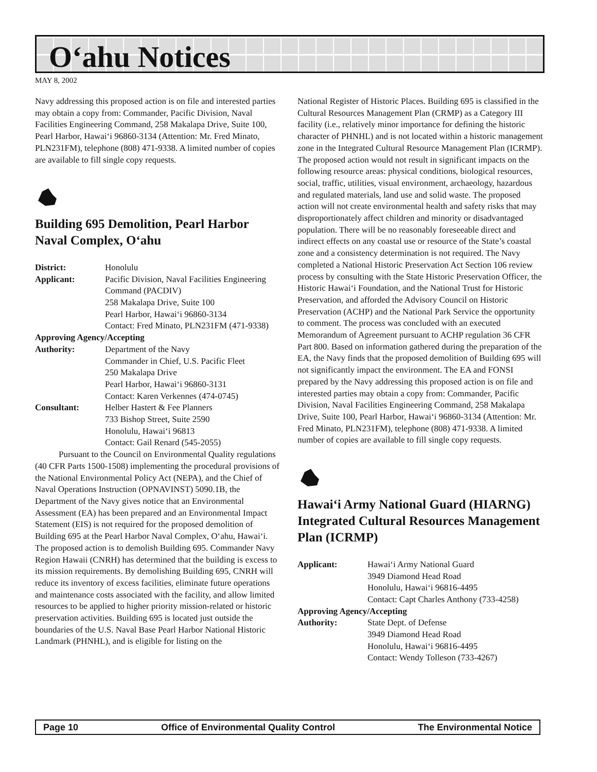O‘ahu Notices
MAY 8, 2002
Navy addressing this proposed action is on file and interested parties may obtain a copy from: Commander, Pacific Division, Naval Facilities Engineering Command, 258 Makalapa Drive, Suite 100, Pearl Harbor, Hawai‘i 96860-3134 (Attention: Mr. Fred Minato, PLN231FM), telephone (808) 471-9338. A limited number of copies are available to fill single copy requests.
Building 695 Demolition, Pearl Harbor Naval Complex, O‘ahu
| District: | Honolulu |
| Applicant: | Pacific Division, Naval Facilities Engineering Command (PACDIV) 258 Makalapa Drive, Suite 100 Pearl Harbor, Hawai‘i 96860-3134 Contact: Fred Minato, PLN231FM (471-9338) |
| Approving Agency/Accepting | |
| Authority: | Department of the Navy Commander in Chief, U.S. Pacific Fleet 250 Makalapa Drive Pearl Harbor, Hawai‘i 96860-3131 Contact: Karen Verkennes (474-0745) |
| Consultant: | Helber Hastert & Fee Planners 733 Bishop Street, Suite 2590 Honolulu, Hawai‘i 96813 Contact: Gail Renard (545-2055) |
Pursuant to the Council on Environmental Quality regulations (40 CFR Parts 1500-1508) implementing the procedural provisions of the National Environmental Policy Act (NEPA), and the Chief of Naval Operations Instruction (OPNAVINST) 5090.1B, the Department of the Navy gives notice that an Environmental Assessment (EA) has been prepared and an Environmental Impact Statement (EIS) is not required for the proposed demolition of Building 695 at the Pearl Harbor Naval Complex, O‘ahu, Hawai‘i. The proposed action is to demolish Building 695. Commander Navy Region Hawaii (CNRH) has determined that the building is excess to its mission requirements. By demolishing Building 695, CNRH will reduce its inventory of excess facilities, eliminate future operations and maintenance costs associated with the facility, and allow limited resources to be applied to higher priority mission-related or historic preservation activities. Building 695 is located just outside the boundaries of the U.S. Naval Base Pearl Harbor National Historic Landmark (PHNHL), and is eligible for listing on the
National Register of Historic Places. Building 695 is classified in the Cultural Resources Management Plan (CRMP) as a Category III facility (i.e., relatively minor importance for defining the historic character of PHNHL) and is not located within a historic management zone in the Integrated Cultural Resource Management Plan (ICRMP). The proposed action would not result in significant impacts on the following resource areas: physical conditions, biological resources, social, traffic, utilities, visual environment, archaeology, hazardous and regulated materials, land use and solid waste. The proposed action will not create environmental health and safety risks that may disproportionately affect children and minority or disadvantaged population. There will be no reasonably foreseeable direct and indirect effects on any coastal use or resource of the State’s coastal zone and a consistency determination is not required. The Navy completed a National Historic Preservation Act Section 106 review process by consulting with the State Historic Preservation Officer, the Historic Hawai‘i Foundation, and the National Trust for Historic Preservation, and afforded the Advisory Council on Historic Preservation (ACHP) and the National Park Service the opportunity to comment. The process was concluded with an executed Memorandum of Agreement pursuant to ACHP regulation 36 CFR Part 800. Based on information gathered during the preparation of the EA, the Navy finds that the proposed demolition of Building 695 will not significantly impact the environment. The EA and FONSI prepared by the Navy addressing this proposed action is on file and interested parties may obtain a copy from: Commander, Pacific Division, Naval Facilities Engineering Command, 258 Makalapa Drive, Suite 100, Pearl Harbor, Hawai‘i 96860-3134 (Attention: Mr. Fred Minato, PLN231FM), telephone (808) 471-9338. A limited number of copies are available to fill single copy requests.
Hawai‘i Army National Guard (HIARNG) Integrated Cultural Resources Management Plan (ICRMP)
| Applicant: | Hawai‘i Army National Guard 3949 Diamond Head Road Honolulu, Hawai‘i 96816-4495 Contact: Capt Charles Anthony (733-4258) |
| Approving Agency/Accepting | |
| Authority: | State Dept. of Defense 3949 Diamond Head Road Honolulu, Hawai‘i 96816-4495 Contact: Wendy Tolleson (733-4267) |
Page 10 Office of Environmental Quality Control The Environmental Notice